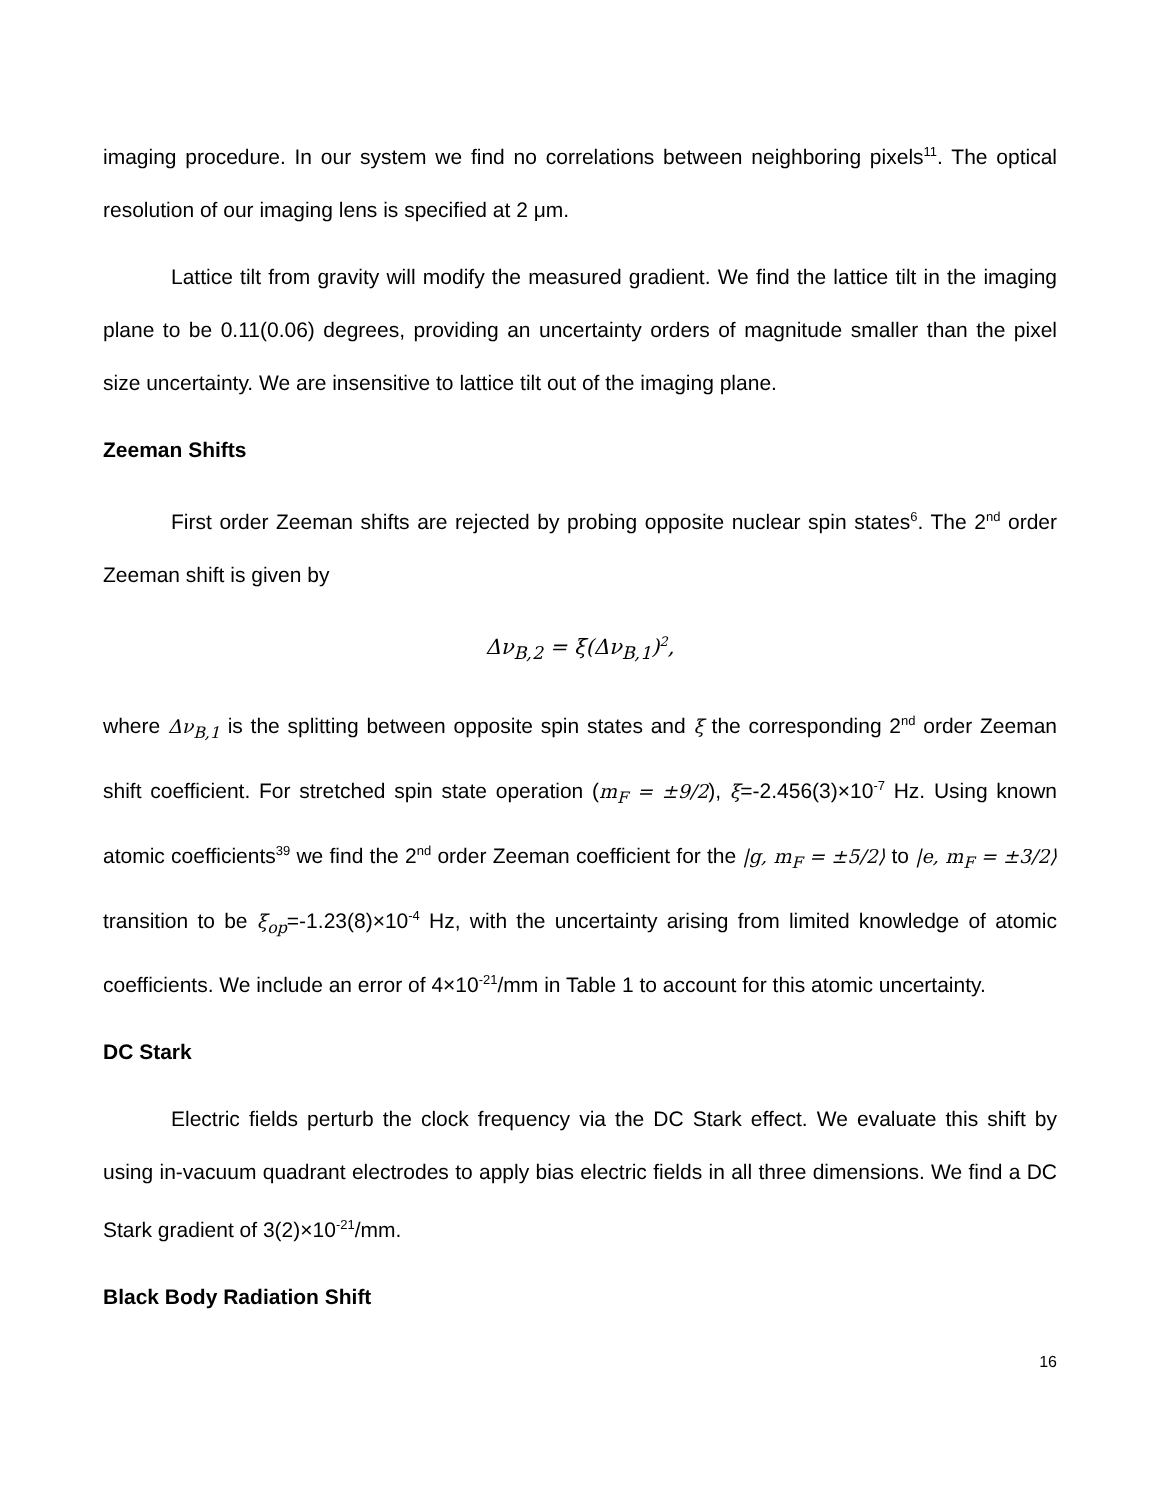imaging procedure. In our system we find no correlations between neighboring pixels<sup>11</sup>. The optical resolution of our imaging lens is specified at 2 μm.
Lattice tilt from gravity will modify the measured gradient. We find the lattice tilt in the imaging plane to be 0.11(0.06) degrees, providing an uncertainty orders of magnitude smaller than the pixel size uncertainty. We are insensitive to lattice tilt out of the imaging plane.
Zeeman Shifts
First order Zeeman shifts are rejected by probing opposite nuclear spin states<sup>6</sup>. The 2<sup>nd</sup> order Zeeman shift is given by
Δν<sub>B,2</sub> = ξ(Δν<sub>B,1</sub>)<sup>2</sup>,
where Δν<sub>B,1</sub> is the splitting between opposite spin states and ξ the corresponding 2<sup>nd</sup> order Zeeman shift coefficient. For stretched spin state operation (m<sub>F</sub> = ±9/2), ξ=-2.456(3)×10<sup>-7</sup> Hz. Using known atomic coefficients<sup>39</sup> we find the 2<sup>nd</sup> order Zeeman coefficient for the |g, m<sub>F</sub> = ±5/2⟩ to |e, m<sub>F</sub> = ±3/2⟩ transition to be ξ<sub>op</sub>=-1.23(8)×10<sup>-4</sup> Hz, with the uncertainty arising from limited knowledge of atomic coefficients. We include an error of 4×10<sup>-21</sup>/mm in Table 1 to account for this atomic uncertainty.
DC Stark
Electric fields perturb the clock frequency via the DC Stark effect. We evaluate this shift by using in-vacuum quadrant electrodes to apply bias electric fields in all three dimensions. We find a DC Stark gradient of 3(2)×10<sup>-21</sup>/mm.
Black Body Radiation Shift
16